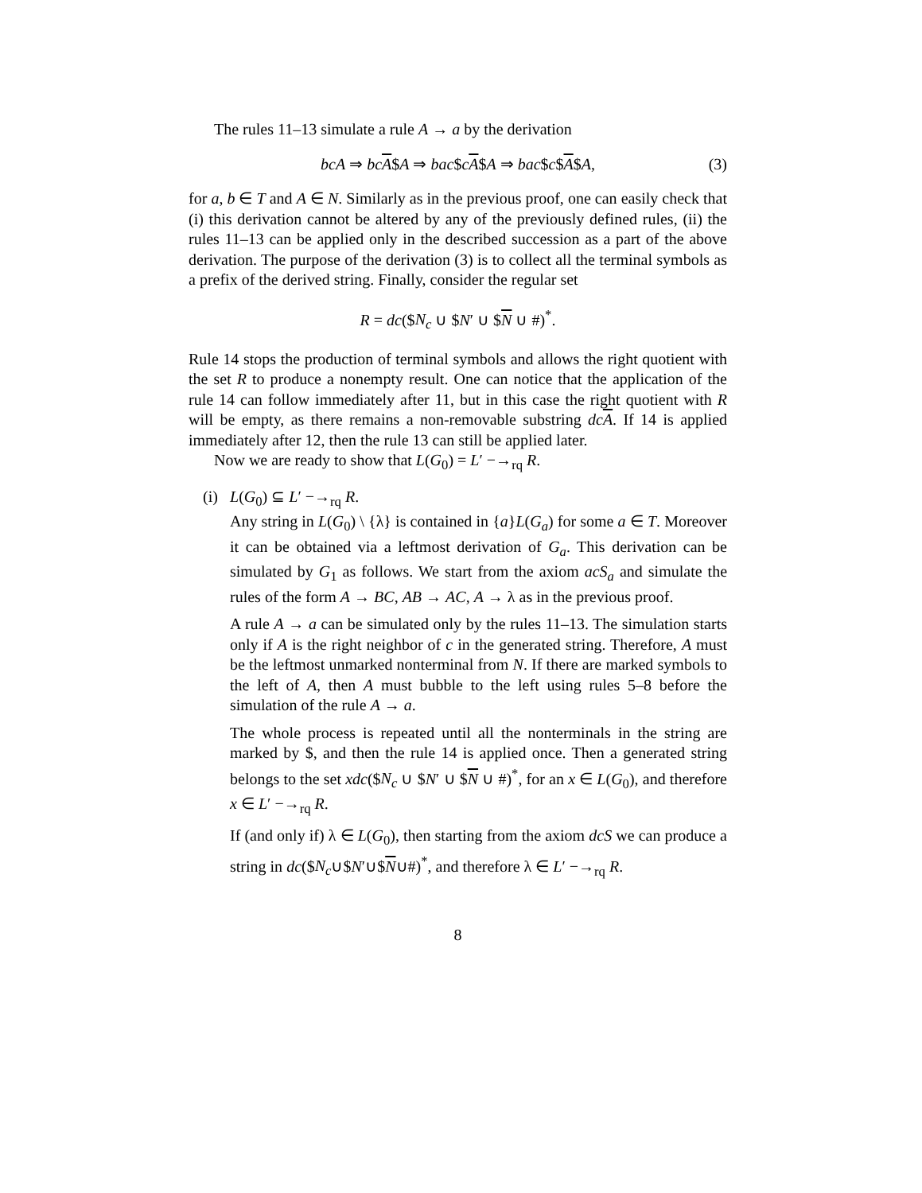The rules 11–13 simulate a rule A → a by the derivation
bcA ⇒ bc A$A ⇒ bac$cA$A ⇒ bac$c$A$A, (3)
for a, b ∈ T and A ∈ N. Similarly as in the previous proof, one can easily check that (i) this derivation cannot be altered by any of the previously defined rules, (ii) the rules 11–13 can be applied only in the described succession as a part of the above derivation. The purpose of the derivation (3) is to collect all the terminal symbols as a prefix of the derived string. Finally, consider the regular set
R = dc($N<sub>c</sub> ∪ $N′ ∪ $N ∪ #)<sup>*</sup>.
Rule 14 stops the production of terminal symbols and allows the right quotient with the set R to produce a nonempty result. One can notice that the application of the rule 14 can follow immediately after 11, but in this case the right quotient with R will be empty, as there remains a non-removable substring dc A. If 14 is applied immediately after 12, then the rule 13 can still be applied later.
Now we are ready to show that L(G<sub>0</sub>) = L′ −→<sub>rq</sub> R.
(i) L(G<sub>0</sub>) ⊆ L′ −→<sub>rq</sub> R.
Any string in L(G<sub>0</sub>) \ {λ} is contained in {a}L(G<sub>a</sub>) for some a ∈ T. Moreover it can be obtained via a leftmost derivation of G<sub>a</sub>. This derivation can be simulated by G<sub>1</sub> as follows. We start from the axiom acS<sub>a</sub> and simulate the rules of the form A → BC, AB → AC, A → λ as in the previous proof.
A rule A → a can be simulated only by the rules 11–13. The simulation starts only if A is the right neighbor of c in the generated string. Therefore, A must be the leftmost unmarked nonterminal from N. If there are marked symbols to the left of A, then A must bubble to the left using rules 5–8 before the simulation of the rule A → a.
The whole process is repeated until all the nonterminals in the string are marked by $, and then the rule 14 is applied once. Then a generated string belongs to the set xdc($N<sub>c</sub> ∪ $N′ ∪ $N ∪ #)<sup>*</sup>, for an x ∈ L(G<sub>0</sub>), and therefore x ∈ L′ −→<sub>rq</sub> R.
If (and only if) λ ∈ L(G<sub>0</sub>), then starting from the axiom dcS we can produce a string in dc($N<sub>c</sub>∪$N′∪$N∪#)<sup>*</sup>, and therefore λ ∈ L′ −→<sub>rq</sub> R.
8